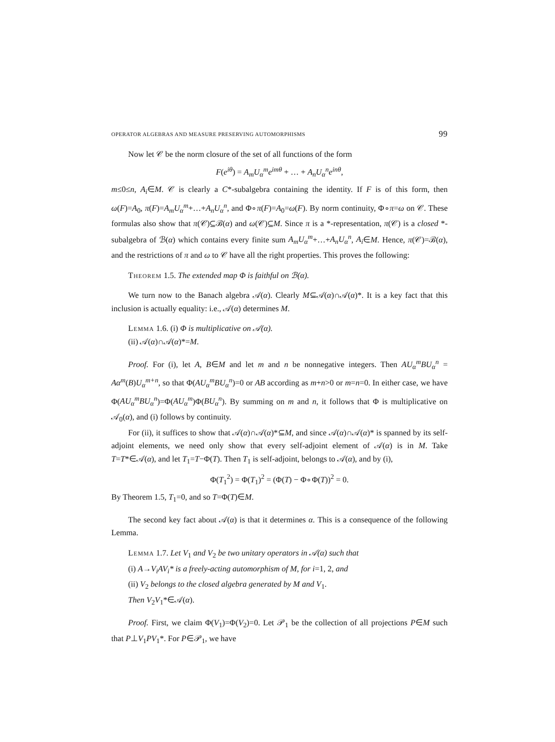OPERATOR ALGEBRAS AND MEASURE PRESERVING AUTOMORPHISMS 99
Now let 𝒞 be the norm closure of the set of all functions of the form
F(e<sup>iθ</sup>) = A<sub>m</sub>U<sub>α</sub><sup>m</sup>e<sup>imθ</sup> + … + A<sub>n</sub>U<sub>α</sub><sup>n</sup>e<sup>inθ</sup>,
m≤0≤n, A<sub>i</sub>∈M. 𝒞 is clearly a C*-subalgebra containing the identity. If F is of this form, then ω(F)=A<sub>0</sub>, π(F)=A<sub>m</sub>U<sub>α</sub><sup>m</sup>+…+A<sub>n</sub>U<sub>α</sub><sup>n</sup>, and Φ∘π(F)=A<sub>0</sub>=ω(F). By norm continuity, Φ∘π=ω on 𝒞. These formulas also show that π(𝒞)⊆ℬ(α) and ω(𝒞)⊆M. Since π is a *-representation, π(𝒞) is a closed *-subalgebra of ℬ(α) which contains every finite sum A<sub>m</sub>U<sub>α</sub><sup>m</sup>+…+A<sub>n</sub>U<sub>α</sub><sup>n</sup>, A<sub>i</sub>∈M. Hence, π(𝒞)=ℬ(α), and the restrictions of π and ω to 𝒞 have all the right properties. This proves the following:
Theorem 1.5. The extended map Φ is faithful on ℬ(α).
We turn now to the Banach algebra 𝒜(α). Clearly M⊆𝒜(α)∩𝒜(α)*. It is a key fact that this inclusion is actually equality: i.e., 𝒜(α) determines M.
Lemma 1.6. (i) Φ is multiplicative on 𝒜(α).
(ii) 𝒜(α)∩𝒜(α)*=M.
Proof. For (i), let A, B∈M and let m and n be nonnegative integers. Then AU<sub>α</sub><sup>m</sup>BU<sub>α</sub><sup>n</sup> = Aα<sup>m</sup>(B)U<sub>α</sub><sup>m+n</sup>, so that Φ(AU<sub>α</sub><sup>m</sup>BU<sub>α</sub><sup>n</sup>)=0 or AB according as m+n>0 or m=n=0. In either case, we have Φ(AU<sub>α</sub><sup>m</sup>BU<sub>α</sub><sup>n</sup>)=Φ(AU<sub>α</sub><sup>m</sup>)Φ(BU<sub>α</sub><sup>n</sup>). By summing on m and n, it follows that Φ is multiplicative on 𝒜<sub>0</sub>(α), and (i) follows by continuity.
For (ii), it suffices to show that 𝒜(α)∩𝒜(α)*⊆M, and since 𝒜(α)∩𝒜(α)* is spanned by its self-adjoint elements, we need only show that every self-adjoint element of 𝒜(α) is in M. Take T=T*∈𝒜(α), and let T<sub>1</sub>=T−Φ(T). Then T<sub>1</sub> is self-adjoint, belongs to 𝒜(α), and by (i),
Φ(T<sub>1</sub><sup>2</sup>) = Φ(T<sub>1</sub>)<sup>2</sup> = (Φ(T) − Φ∘Φ(T))<sup>2</sup> = 0.
By Theorem 1.5, T<sub>1</sub>=0, and so T=Φ(T)∈M.
The second key fact about 𝒜(α) is that it determines α. This is a consequence of the following Lemma.
Lemma 1.7. Let V<sub>1</sub> and V<sub>2</sub> be two unitary operators in 𝒜(α) such that
(i) A→V<sub>i</sub>AV<sub>i</sub>* is a freely-acting automorphism of M, for i=1, 2, and
(ii) V<sub>2</sub> belongs to the closed algebra generated by M and V<sub>1</sub>.
Then V<sub>2</sub>V<sub>1</sub>*∈𝒜(α).
Proof. First, we claim Φ(V<sub>1</sub>)=Φ(V<sub>2</sub>)=0. Let 𝒫<sub>1</sub> be the collection of all projections P∈M such that P⊥V<sub>1</sub>PV<sub>1</sub>*. For P∈𝒫<sub>1</sub>, we have